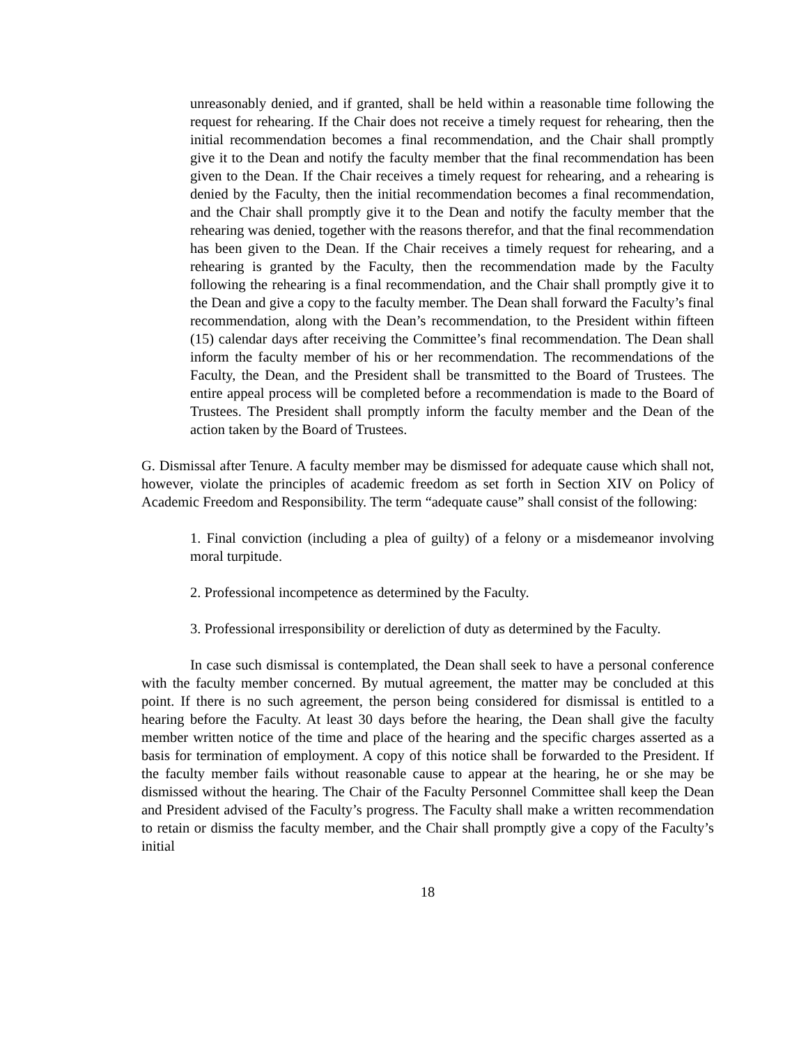unreasonably denied, and if granted, shall be held within a reasonable time following the request for rehearing. If the Chair does not receive a timely request for rehearing, then the initial recommendation becomes a final recommendation, and the Chair shall promptly give it to the Dean and notify the faculty member that the final recommendation has been given to the Dean. If the Chair receives a timely request for rehearing, and a rehearing is denied by the Faculty, then the initial recommendation becomes a final recommendation, and the Chair shall promptly give it to the Dean and notify the faculty member that the rehearing was denied, together with the reasons therefor, and that the final recommendation has been given to the Dean. If the Chair receives a timely request for rehearing, and a rehearing is granted by the Faculty, then the recommendation made by the Faculty following the rehearing is a final recommendation, and the Chair shall promptly give it to the Dean and give a copy to the faculty member. The Dean shall forward the Faculty’s final recommendation, along with the Dean’s recommendation, to the President within fifteen (15) calendar days after receiving the Committee’s final recommendation. The Dean shall inform the faculty member of his or her recommendation. The recommendations of the Faculty, the Dean, and the President shall be transmitted to the Board of Trustees. The entire appeal process will be completed before a recommendation is made to the Board of Trustees. The President shall promptly inform the faculty member and the Dean of the action taken by the Board of Trustees.
G. Dismissal after Tenure. A faculty member may be dismissed for adequate cause which shall not, however, violate the principles of academic freedom as set forth in Section XIV on Policy of Academic Freedom and Responsibility. The term “adequate cause” shall consist of the following:
1. Final conviction (including a plea of guilty) of a felony or a misdemeanor involving moral turpitude.
2. Professional incompetence as determined by the Faculty.
3. Professional irresponsibility or dereliction of duty as determined by the Faculty.
In case such dismissal is contemplated, the Dean shall seek to have a personal conference with the faculty member concerned. By mutual agreement, the matter may be concluded at this point. If there is no such agreement, the person being considered for dismissal is entitled to a hearing before the Faculty. At least 30 days before the hearing, the Dean shall give the faculty member written notice of the time and place of the hearing and the specific charges asserted as a basis for termination of employment. A copy of this notice shall be forwarded to the President. If the faculty member fails without reasonable cause to appear at the hearing, he or she may be dismissed without the hearing. The Chair of the Faculty Personnel Committee shall keep the Dean and President advised of the Faculty’s progress. The Faculty shall make a written recommendation to retain or dismiss the faculty member, and the Chair shall promptly give a copy of the Faculty’s initial
18